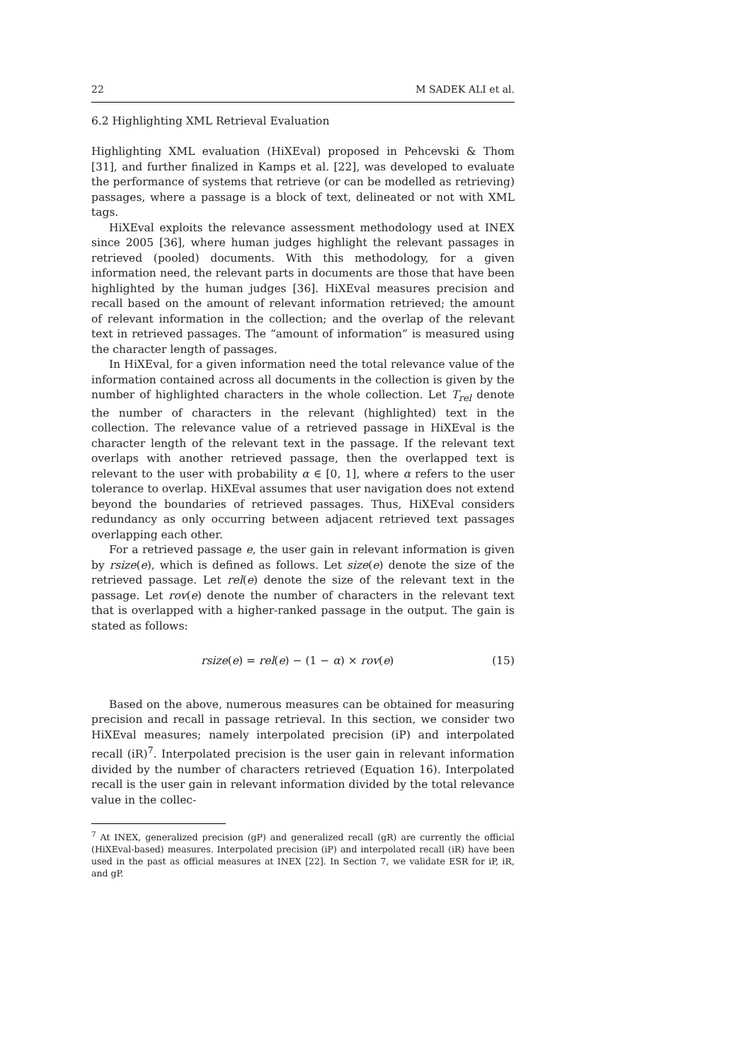22 M SADEK ALI et al.
6.2 Highlighting XML Retrieval Evaluation
Highlighting XML evaluation (HiXEval) proposed in Pehcevski & Thom [31], and further finalized in Kamps et al. [22], was developed to evaluate the performance of systems that retrieve (or can be modelled as retrieving) passages, where a passage is a block of text, delineated or not with XML tags.
HiXEval exploits the relevance assessment methodology used at INEX since 2005 [36], where human judges highlight the relevant passages in retrieved (pooled) documents. With this methodology, for a given information need, the relevant parts in documents are those that have been highlighted by the human judges [36]. HiXEval measures precision and recall based on the amount of relevant information retrieved; the amount of relevant information in the collection; and the overlap of the relevant text in retrieved passages. The “amount of information” is measured using the character length of passages.
In HiXEval, for a given information need the total relevance value of the information contained across all documents in the collection is given by the number of highlighted characters in the whole collection. Let T<sub>rel</sub> denote the number of characters in the relevant (highlighted) text in the collection. The relevance value of a retrieved passage in HiXEval is the character length of the relevant text in the passage. If the relevant text overlaps with another retrieved passage, then the overlapped text is relevant to the user with probability α ∈ [0, 1], where α refers to the user tolerance to overlap. HiXEval assumes that user navigation does not extend beyond the boundaries of retrieved passages. Thus, HiXEval considers redundancy as only occurring between adjacent retrieved text passages overlapping each other.
For a retrieved passage e, the user gain in relevant information is given by rsize(e), which is defined as follows. Let size(e) denote the size of the retrieved passage. Let rel(e) denote the size of the relevant text in the passage. Let rov(e) denote the number of characters in the relevant text that is overlapped with a higher-ranked passage in the output. The gain is stated as follows:
rsize(e) = rel(e) − (1 − α) × rov(e) (15)
Based on the above, numerous measures can be obtained for measuring precision and recall in passage retrieval. In this section, we consider two HiXEval measures; namely interpolated precision (iP) and interpolated recall (iR)<sup>7</sup>. Interpolated precision is the user gain in relevant information divided by the number of characters retrieved (Equation 16). Interpolated recall is the user gain in relevant information divided by the total relevance value in the collec-
<sup>7</sup> At INEX, generalized precision (gP) and generalized recall (gR) are currently the official (HiXEval-based) measures. Interpolated precision (iP) and interpolated recall (iR) have been used in the past as official measures at INEX [22]. In Section 7, we validate ESR for iP, iR, and gP.